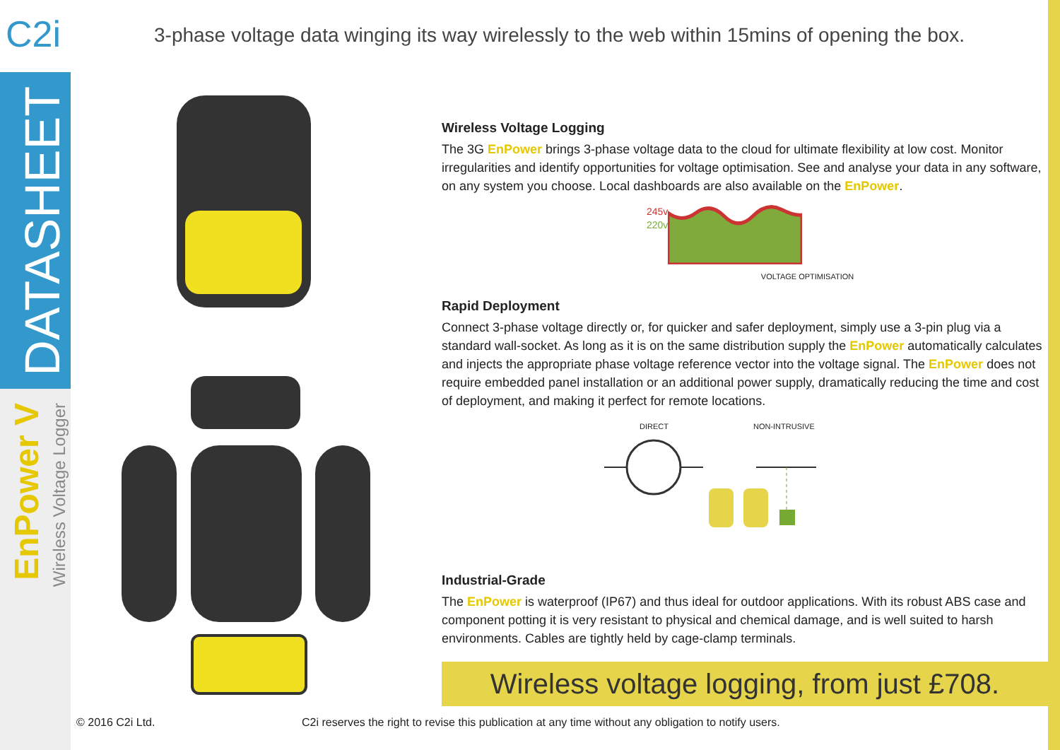C2i
DATASHEET
EnPower V
Wireless Voltage Logger
3-phase voltage data winging its way wirelessly to the web within 15mins of opening the box.
Wireless Voltage Logging
The 3G EnPower brings 3-phase voltage data to the cloud for ultimate flexibility at low cost. Monitor irregularities and identify opportunities for voltage optimisation. See and analyse your data in any software, on any system you choose. Local dashboards are also available on the EnPower.
245v
220v
VOLTAGE OPTIMISATION
Rapid Deployment
Connect 3-phase voltage directly or, for quicker and safer deployment, simply use a 3-pin plug via a standard wall-socket. As long as it is on the same distribution supply the EnPower automatically calculates and injects the appropriate phase voltage reference vector into the voltage signal. The EnPower does not require embedded panel installation or an additional power supply, dramatically reducing the time and cost of deployment, and making it perfect for remote locations.
DIRECT NON-INTRUSIVE
Industrial-Grade
The EnPower is waterproof (IP67) and thus ideal for outdoor applications. With its robust ABS case and component potting it is very resistant to physical and chemical damage, and is well suited to harsh environments. Cables are tightly held by cage-clamp terminals.
Wireless voltage logging, from just £708.
© 2016 C2i Ltd.
C2i reserves the right to revise this publication at any time without any obligation to notify users.